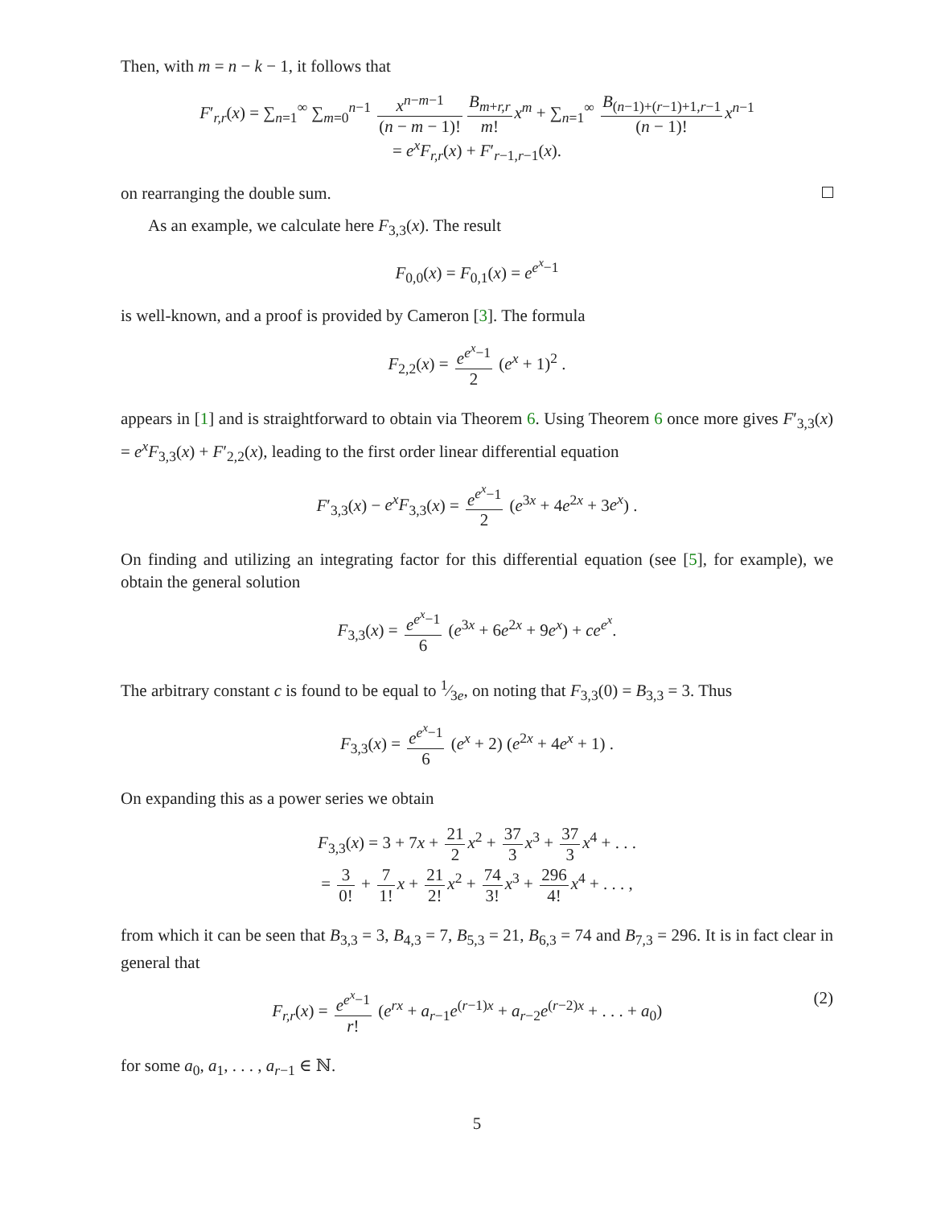Then, with m = n − k − 1, it follows that
F′<sub>r,r</sub>(x) = ∑<sub>n=1</sub><sup>∞</sup> ∑<sub>m=0</sub><sup>n−1</sup> x<sup>n−m−1</sup> (n − m − 1)! B<sub>m+r,r</sub> m! x<sup>m</sup> + ∑<sub>n=1</sub><sup>∞</sup> B<sub>(n−1)+(r−1)+1,r−1</sub> (n − 1)! x<sup>n−1</sup>
= e<sup>x</sup>F<sub>r,r</sub>(x) + F′<sub>r−1,r−1</sub>(x).
on rearranging the double sum.
As an example, we calculate here F<sub>3,3</sub>(x). The result
F<sub>0,0</sub>(x) = F<sub>0,1</sub>(x) = e<sup>e<sup>x</sup>−1</sup>
is well-known, and a proof is provided by Cameron [3]. The formula
F<sub>2,2</sub>(x) = e<sup>e<sup>x</sup>−1</sup> 2 (e<sup>x</sup> + 1)<sup>2</sup> .
appears in [1] and is straightforward to obtain via Theorem 6. Using Theorem 6 once more gives F′<sub>3,3</sub>(x) = e<sup>x</sup>F<sub>3,3</sub>(x) + F′<sub>2,2</sub>(x), leading to the first order linear differential equation
F′<sub>3,3</sub>(x) − e<sup>x</sup>F<sub>3,3</sub>(x) = e<sup>e<sup>x</sup>−1</sup> 2 (e<sup>3x</sup> + 4e<sup>2x</sup> + 3e<sup>x</sup>) .
On finding and utilizing an integrating factor for this differential equation (see [5], for example), we obtain the general solution
F<sub>3,3</sub>(x) = e<sup>e<sup>x</sup>−1</sup> 6 (e<sup>3x</sup> + 6e<sup>2x</sup> + 9e<sup>x</sup>) + ce<sup>e<sup>x</sup></sup>.
The arbitrary constant c is found to be equal to 1⁄3e, on noting that F<sub>3,3</sub>(0) = B<sub>3,3</sub> = 3. Thus
F<sub>3,3</sub>(x) = e<sup>e<sup>x</sup>−1</sup> 6 (e<sup>x</sup> + 2) (e<sup>2x</sup> + 4e<sup>x</sup> + 1) .
On expanding this as a power series we obtain
F<sub>3,3</sub>(x) = 3 + 7x + 21 2 x<sup>2</sup> + 37 3 x<sup>3</sup> + 37 3 x<sup>4</sup> + . . .
= 3 0! + 7 1! x + 21 2! x<sup>2</sup> + 74 3! x<sup>3</sup> + 296 4! x<sup>4</sup> + . . . ,
from which it can be seen that B<sub>3,3</sub> = 3, B<sub>4,3</sub> = 7, B<sub>5,3</sub> = 21, B<sub>6,3</sub> = 74 and B<sub>7,3</sub> = 296. It is in fact clear in general that
(2) F<sub>r,r</sub>(x) = e<sup>e<sup>x</sup>−1</sup> r! (e<sup>rx</sup> + a<sub>r−1</sub>e<sup>(r−1)x</sup> + a<sub>r−2</sub>e<sup>(r−2)x</sup> + . . . + a<sub>0</sub>)
for some a<sub>0</sub>, a<sub>1</sub>, . . . , a<sub>r−1</sub> ∈ ℕ.
5